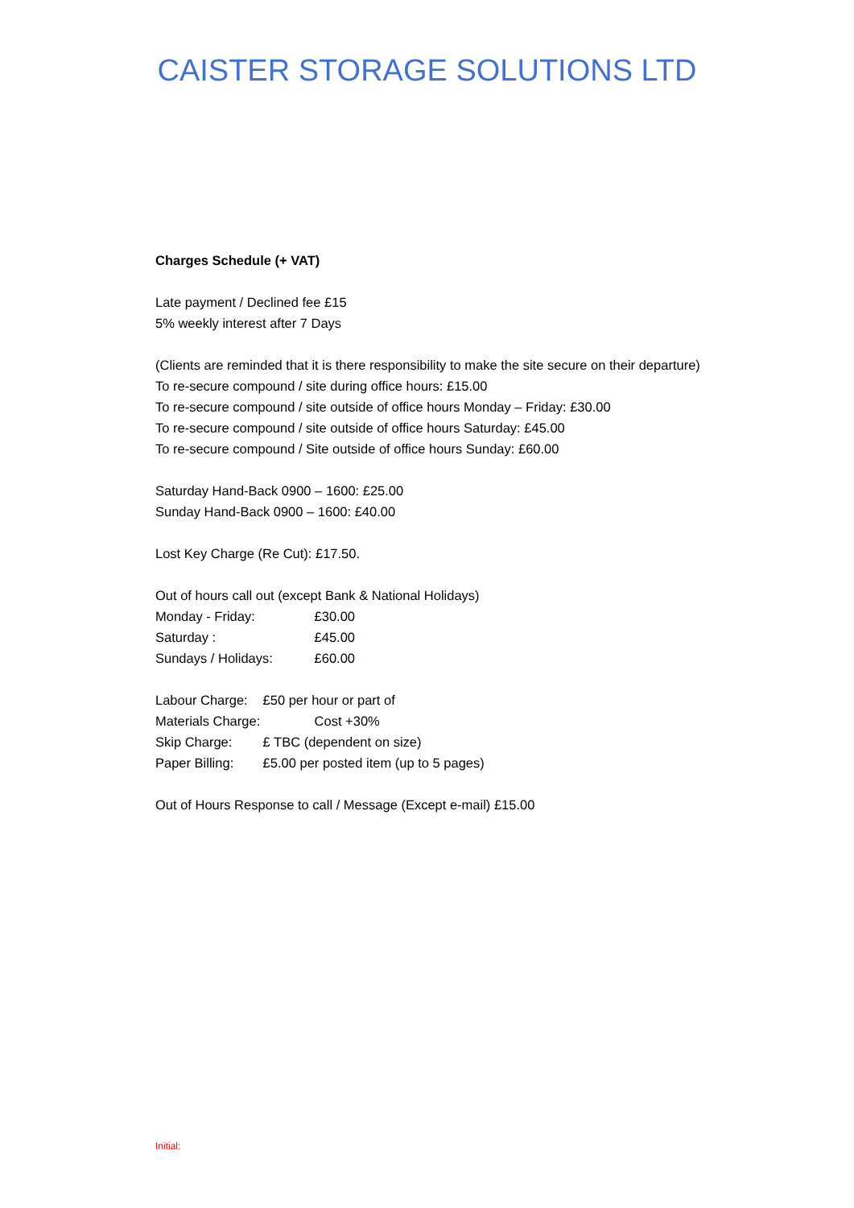CAISTER STORAGE SOLUTIONS LTD
Charges Schedule (+ VAT)
Late payment / Declined fee £15
5% weekly interest after 7 Days
(Clients are reminded that it is there responsibility to make the site secure on their departure)
To re-secure compound / site during office hours: £15.00
To re-secure compound / site outside of office hours Monday – Friday: £30.00
To re-secure compound / site outside of office hours Saturday: £45.00
To re-secure compound / Site outside of office hours Sunday: £60.00
Saturday Hand-Back 0900 – 1600: £25.00
Sunday Hand-Back 0900 – 1600: £40.00
Lost Key Charge (Re Cut): £17.50.
Out of hours call out (except Bank & National Holidays)
Monday - Friday: £30.00
Saturday : £45.00
Sundays / Holidays: £60.00
Labour Charge: £50 per hour or part of
Materials Charge: Cost +30%
Skip Charge: £ TBC (dependent on size)
Paper Billing: £5.00 per posted item (up to 5 pages)
Out of Hours Response to call / Message (Except e-mail) £15.00
Initial: